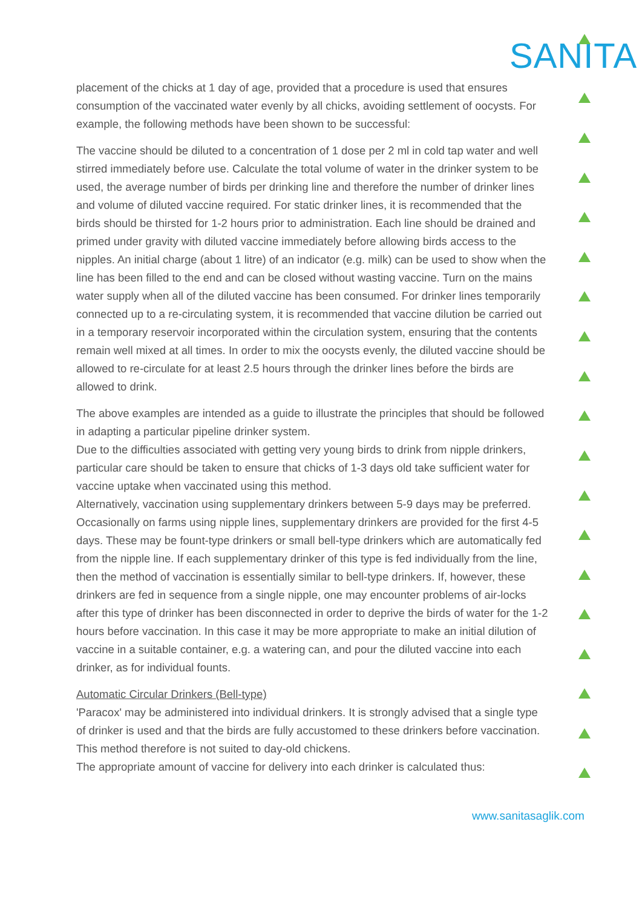SANITA
placement of the chicks at 1 day of age, provided that a procedure is used that ensures consumption of the vaccinated water evenly by all chicks, avoiding settlement of oocysts. For example, the following methods have been shown to be successful:
The vaccine should be diluted to a concentration of 1 dose per 2 ml in cold tap water and well stirred immediately before use. Calculate the total volume of water in the drinker system to be used, the average number of birds per drinking line and therefore the number of drinker lines and volume of diluted vaccine required. For static drinker lines, it is recommended that the birds should be thirsted for 1-2 hours prior to administration. Each line should be drained and primed under gravity with diluted vaccine immediately before allowing birds access to the nipples. An initial charge (about 1 litre) of an indicator (e.g. milk) can be used to show when the line has been filled to the end and can be closed without wasting vaccine. Turn on the mains water supply when all of the diluted vaccine has been consumed. For drinker lines temporarily connected up to a re-circulating system, it is recommended that vaccine dilution be carried out in a temporary reservoir incorporated within the circulation system, ensuring that the contents remain well mixed at all times. In order to mix the oocysts evenly, the diluted vaccine should be allowed to re-circulate for at least 2.5 hours through the drinker lines before the birds are allowed to drink.
The above examples are intended as a guide to illustrate the principles that should be followed in adapting a particular pipeline drinker system.
Due to the difficulties associated with getting very young birds to drink from nipple drinkers, particular care should be taken to ensure that chicks of 1-3 days old take sufficient water for vaccine uptake when vaccinated using this method.
Alternatively, vaccination using supplementary drinkers between 5-9 days may be preferred. Occasionally on farms using nipple lines, supplementary drinkers are provided for the first 4-5 days. These may be fount-type drinkers or small bell-type drinkers which are automatically fed from the nipple line. If each supplementary drinker of this type is fed individually from the line, then the method of vaccination is essentially similar to bell-type drinkers. If, however, these drinkers are fed in sequence from a single nipple, one may encounter problems of air-locks after this type of drinker has been disconnected in order to deprive the birds of water for the 1-2 hours before vaccination. In this case it may be more appropriate to make an initial dilution of vaccine in a suitable container, e.g. a watering can, and pour the diluted vaccine into each drinker, as for individual founts.
Automatic Circular Drinkers (Bell-type)
'Paracox' may be administered into individual drinkers. It is strongly advised that a single type of drinker is used and that the birds are fully accustomed to these drinkers before vaccination. This method therefore is not suited to day-old chickens.
The appropriate amount of vaccine for delivery into each drinker is calculated thus:
www.sanitasaglik.com